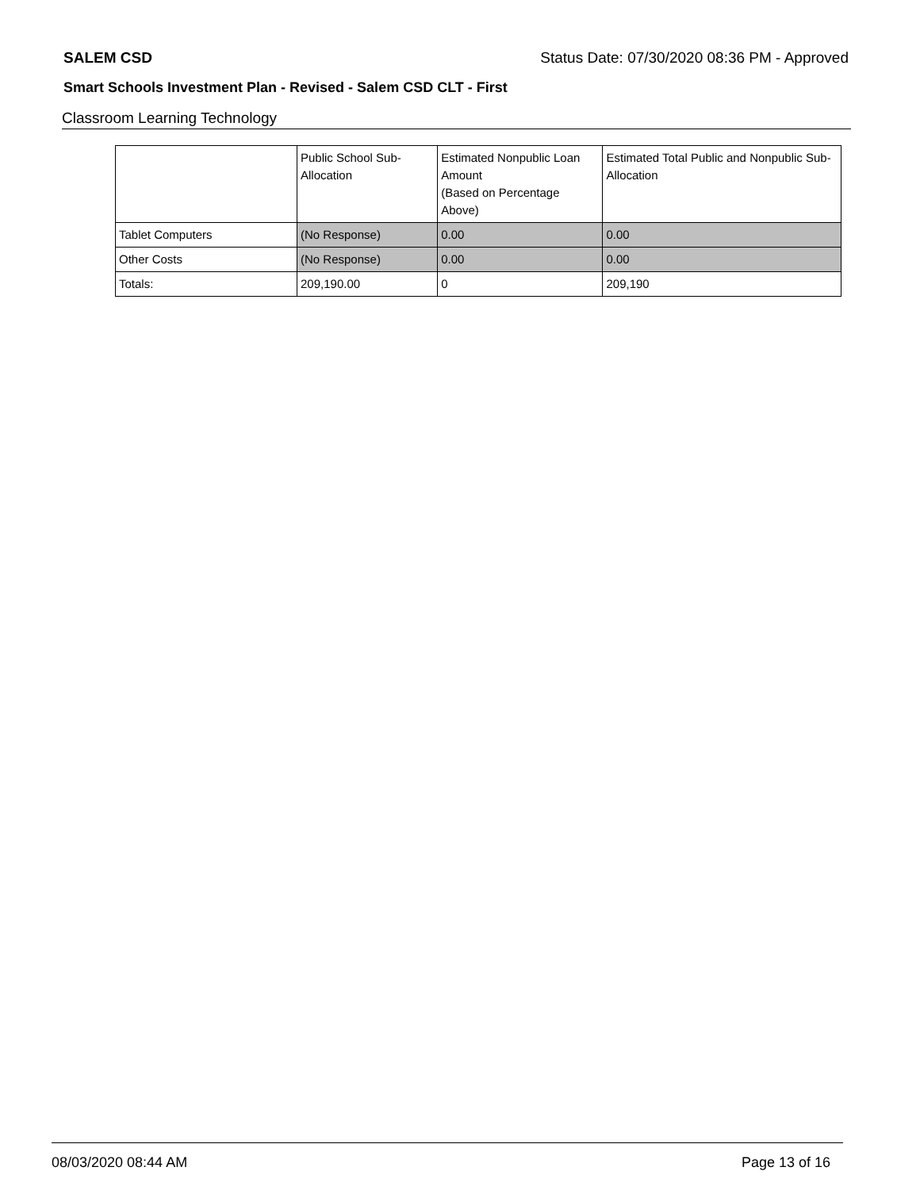SALEM CSD Status Date: 07/30/2020 08:36 PM - Approved
Smart Schools Investment Plan - Revised - Salem CSD CLT - First
Classroom Learning Technology
| | Public School Sub-Allocation | Estimated Nonpublic Loan Amount (Based on Percentage Above) | Estimated Total Public and Nonpublic Sub-Allocation |
| --- | --- | --- | --- |
| Tablet Computers | (No Response) | 0.00 | 0.00 |
| Other Costs | (No Response) | 0.00 | 0.00 |
| Totals: | 209,190.00 | 0 | 209,190 |
08/03/2020 08:44 AM Page 13 of 16